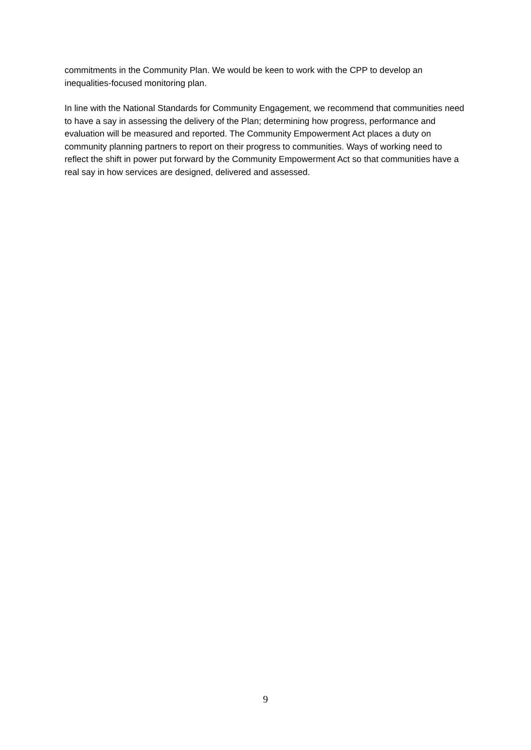commitments in the Community Plan. We would be keen to work with the CPP to develop an inequalities-focused monitoring plan.
In line with the National Standards for Community Engagement, we recommend that communities need to have a say in assessing the delivery of the Plan; determining how progress, performance and evaluation will be measured and reported. The Community Empowerment Act places a duty on community planning partners to report on their progress to communities. Ways of working need to reflect the shift in power put forward by the Community Empowerment Act so that communities have a real say in how services are designed, delivered and assessed.
9